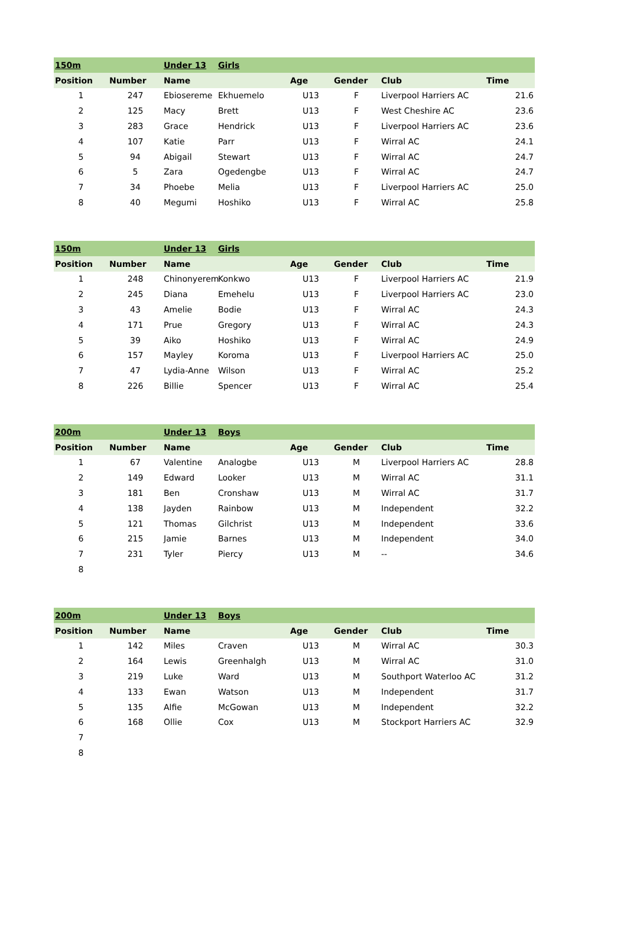| 150m | | Under 13 | Girls | | | | |
| Position | Number | Name | | Age | Gender | Club | Time |
| 1 | 247 | Ebiosereme | Ekhuemelo | U13 | F | Liverpool Harriers AC | 21.6 |
| 2 | 125 | Macy | Brett | U13 | F | West Cheshire AC | 23.6 |
| 3 | 283 | Grace | Hendrick | U13 | F | Liverpool Harriers AC | 23.6 |
| 4 | 107 | Katie | Parr | U13 | F | Wirral AC | 24.1 |
| 5 | 94 | Abigail | Stewart | U13 | F | Wirral AC | 24.7 |
| 6 | 5 | Zara | Ogedengbe | U13 | F | Wirral AC | 24.7 |
| 7 | 34 | Phoebe | Melia | U13 | F | Liverpool Harriers AC | 25.0 |
| 8 | 40 | Megumi | Hoshiko | U13 | F | Wirral AC | 25.8 |
| 150m | | Under 13 | Girls | | | | |
| Position | Number | Name | | Age | Gender | Club | Time |
| 1 | 248 | Chinonyerem | Konkwo | U13 | F | Liverpool Harriers AC | 21.9 |
| 2 | 245 | Diana | Emehelu | U13 | F | Liverpool Harriers AC | 23.0 |
| 3 | 43 | Amelie | Bodie | U13 | F | Wirral AC | 24.3 |
| 4 | 171 | Prue | Gregory | U13 | F | Wirral AC | 24.3 |
| 5 | 39 | Aiko | Hoshiko | U13 | F | Wirral AC | 24.9 |
| 6 | 157 | Mayley | Koroma | U13 | F | Liverpool Harriers AC | 25.0 |
| 7 | 47 | Lydia-Anne | Wilson | U13 | F | Wirral AC | 25.2 |
| 8 | 226 | Billie | Spencer | U13 | F | Wirral AC | 25.4 |
| 200m | | Under 13 | Boys | | | | |
| Position | Number | Name | | Age | Gender | Club | Time |
| 1 | 67 | Valentine | Analogbe | U13 | M | Liverpool Harriers AC | 28.8 |
| 2 | 149 | Edward | Looker | U13 | M | Wirral AC | 31.1 |
| 3 | 181 | Ben | Cronshaw | U13 | M | Wirral AC | 31.7 |
| 4 | 138 | Jayden | Rainbow | U13 | M | Independent | 32.2 |
| 5 | 121 | Thomas | Gilchrist | U13 | M | Independent | 33.6 |
| 6 | 215 | Jamie | Barnes | U13 | M | Independent | 34.0 |
| 7 | 231 | Tyler | Piercy | U13 | M | -- | 34.6 |
| 8 | | | | | | | |
| 200m | | Under 13 | Boys | | | | |
| Position | Number | Name | | Age | Gender | Club | Time |
| 1 | 142 | Miles | Craven | U13 | M | Wirral AC | 30.3 |
| 2 | 164 | Lewis | Greenhalgh | U13 | M | Wirral AC | 31.0 |
| 3 | 219 | Luke | Ward | U13 | M | Southport Waterloo AC | 31.2 |
| 4 | 133 | Ewan | Watson | U13 | M | Independent | 31.7 |
| 5 | 135 | Alfie | McGowan | U13 | M | Independent | 32.2 |
| 6 | 168 | Ollie | Cox | U13 | M | Stockport Harriers AC | 32.9 |
| 7 | | | | | | | |
| 8 | | | | | | | |